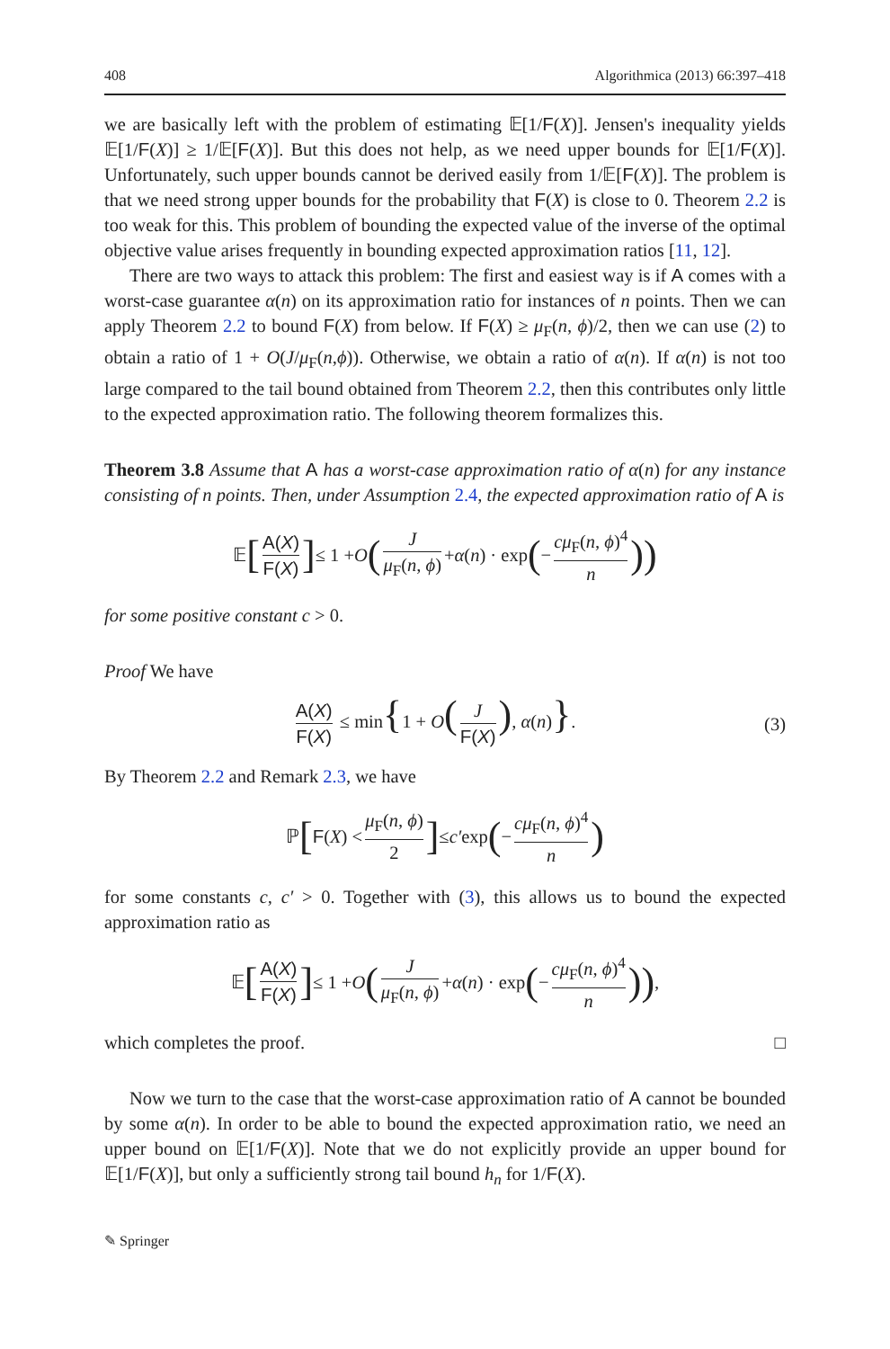408 Algorithmica (2013) 66:397–418
we are basically left with the problem of estimating 𝔼[1/F(X)]. Jensen's inequality yields 𝔼[1/F(X)] ≥ 1/𝔼[F(X)]. But this does not help, as we need upper bounds for 𝔼[1/F(X)]. Unfortunately, such upper bounds cannot be derived easily from 1/𝔼[F(X)]. The problem is that we need strong upper bounds for the probability that F(X) is close to 0. Theorem 2.2 is too weak for this. This problem of bounding the expected value of the inverse of the optimal objective value arises frequently in bounding expected approximation ratios [11, 12].
There are two ways to attack this problem: The first and easiest way is if A comes with a worst-case guarantee α(n) on its approximation ratio for instances of n points. Then we can apply Theorem 2.2 to bound F(X) from below. If F(X) ≥ μ<sub>F</sub>(n, ϕ)/2, then we can use (2) to obtain a ratio of 1 + O(J/μ<sub>F</sub>(n,ϕ)). Otherwise, we obtain a ratio of α(n). If α(n) is not too large compared to the tail bound obtained from Theorem 2.2, then this contributes only little to the expected approximation ratio. The following theorem formalizes this.
Theorem 3.8 Assume that A has a worst-case approximation ratio of α(n) for any instance consisting of n points. Then, under Assumption 2.4, the expected approximation ratio of A is
𝔼 [A(X) F(X)] ≤ 1 + O (J μ<sub>F</sub>(n, ϕ) + α (n) · exp (− cμ<sub>F</sub>(n, ϕ)<sup>4</sup> n))
for some positive constant c > 0.
Proof We have
A(X) F(X) ≤ min{1 + O(J F(X)), α(n)}. (3)
By Theorem 2.2 and Remark 2.3, we have
ℙ [F (X) < μ<sub>F</sub>(n, ϕ) 2] ≤ c′ exp (− cμ<sub>F</sub>(n, ϕ)<sup>4</sup> n)
for some constants c, c′ > 0. Together with (3), this allows us to bound the expected approximation ratio as
𝔼 [A(X) F(X)] ≤ 1 + O (J μ<sub>F</sub>(n, ϕ) + α (n) · exp (− cμ<sub>F</sub>(n, ϕ)<sup>4</sup> n)),
which completes the proof. □
Now we turn to the case that the worst-case approximation ratio of A cannot be bounded by some α(n). In order to be able to bound the expected approximation ratio, we need an upper bound on 𝔼[1/F(X)]. Note that we do not explicitly provide an upper bound for 𝔼[1/F(X)], but only a sufficiently strong tail bound h<sub>n</sub> for 1/F(X).
✎ Springer